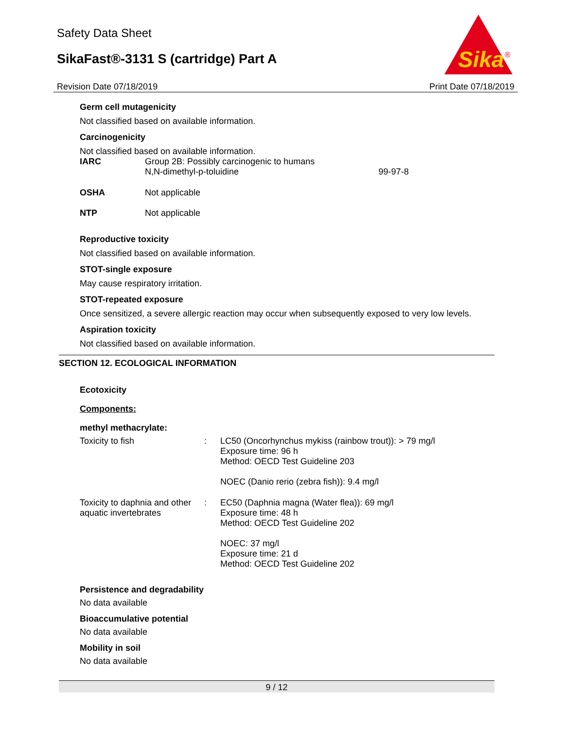Safety Data Sheet
SikaFast®-3131 S (cartridge) Part A
Sika
®
Revision Date 07/18/2019 Print Date 07/18/2019
Germ cell mutagenicity
Not classified based on available information.
Carcinogenicity
Not classified based on available information.
| IARC | Group 2B: Possibly carcinogenic to humans N,N-dimethyl-p-toluidine | 99-97-8 |
| OSHA | Not applicable | |
| NTP | Not applicable | |
Reproductive toxicity
Not classified based on available information.
STOT-single exposure
May cause respiratory irritation.
STOT-repeated exposure
Once sensitized, a severe allergic reaction may occur when subsequently exposed to very low levels.
Aspiration toxicity
Not classified based on available information.
SECTION 12. ECOLOGICAL INFORMATION
Ecotoxicity
Components:
methyl methacrylate:
| Toxicity to fish | : | LC50 (Oncorhynchus mykiss (rainbow trout)): > 79 mg/l Exposure time: 96 h Method: OECD Test Guideline 203 NOEC (Danio rerio (zebra fish)): 9.4 mg/l |
| Toxicity to daphnia and other aquatic invertebrates | : | EC50 (Daphnia magna (Water flea)): 69 mg/l Exposure time: 48 h Method: OECD Test Guideline 202 NOEC: 37 mg/l Exposure time: 21 d Method: OECD Test Guideline 202 |
Persistence and degradability
No data available
Bioaccumulative potential
No data available
Mobility in soil
No data available
9 / 12